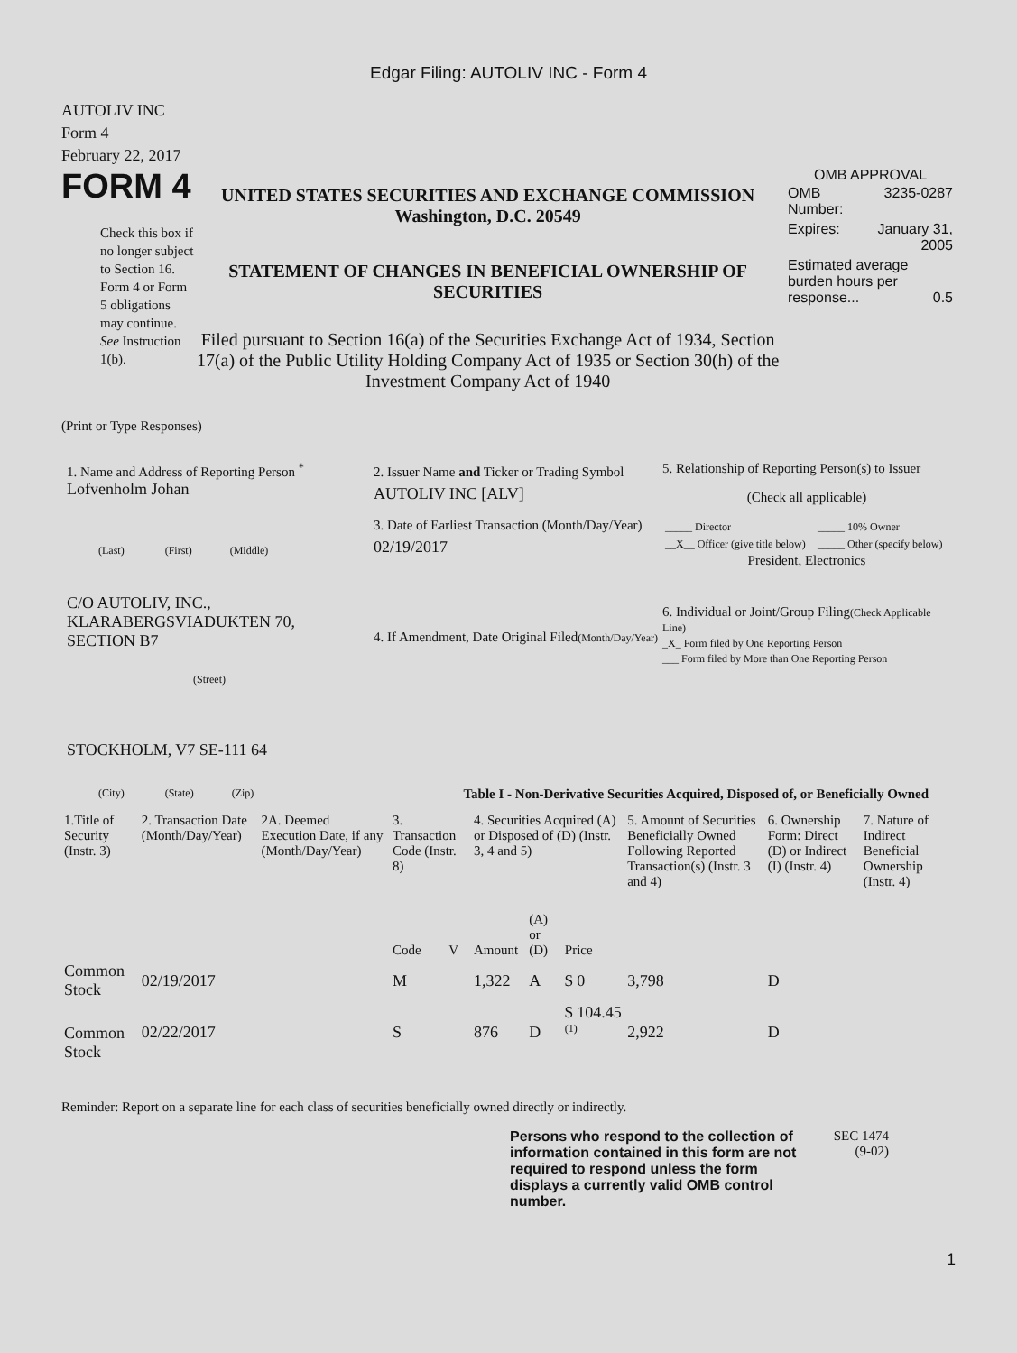Edgar Filing: AUTOLIV INC - Form 4
AUTOLIV INC
Form 4
February 22, 2017
FORM 4
Check this box if no longer subject to Section 16. Form 4 or Form 5 obligations may continue. See Instruction 1(b).
UNITED STATES SECURITIES AND EXCHANGE COMMISSION
Washington, D.C. 20549
STATEMENT OF CHANGES IN BENEFICIAL OWNERSHIP OF SECURITIES
Filed pursuant to Section 16(a) of the Securities Exchange Act of 1934, Section 17(a) of the Public Utility Holding Company Act of 1935 or Section 30(h) of the Investment Company Act of 1940
OMB APPROVAL
| OMB Number: | 3235-0287 |
| Expires: | January 31, 2005 |
| Estimated average burden hours per response... 0.5 | |
(Print or Type Responses)
1. Name and Address of Reporting Person <sup>*</sup>
Lofvenholm Johan
(Last) (First) (Middle)
C/O AUTOLIV, INC., KLARABERGSVIADUKTEN 70, SECTION B7
(Street)
STOCKHOLM, V7 SE-111 64
(City) (State) (Zip)
2. Issuer Name and Ticker or Trading Symbol
AUTOLIV INC [ALV]
3. Date of Earliest Transaction (Month/Day/Year)
02/19/2017
4. If Amendment, Date Original Filed(Month/Day/Year)
5. Relationship of Reporting Person(s) to Issuer
(Check all applicable)
| _____ Director | _____ 10% Owner |
| __X__ Officer (give title below) | _____ Other (specify below) |
President, Electronics
6. Individual or Joint/Group Filing(Check Applicable Line)
_X_ Form filed by One Reporting Person
___ Form filed by More than One Reporting Person
Table I - Non-Derivative Securities Acquired, Disposed of, or Beneficially Owned
| 1.Title of Security (Instr. 3) | 2. Transaction Date (Month/Day/Year) | 2A. Deemed Execution Date, if any (Month/Day/Year) | 3. Transaction Code (Instr. 8) | | 4. Securities Acquired (A) or Disposed of (D) (Instr. 3, 4 and 5) | | | 5. Amount of Securities Beneficially Owned Following Reported Transaction(s) (Instr. 3 and 4) | 6. Ownership Form: Direct (D) or Indirect (I) (Instr. 4) | 7. Nature of Indirect Beneficial Ownership (Instr. 4) |
| --- | --- | --- | --- | --- | --- | --- | --- | --- | --- | --- |
| | | | Code | V | Amount | (A) or (D) | Price | | | |
| Common Stock | 02/19/2017 | | M | | 1,322 | A | $ 0 | 3,798 | D | |
| Common Stock | 02/22/2017 | | S | | 876 | D | $ 104.45 <sup>(1)</sup> | 2,922 | D | |
Reminder: Report on a separate line for each class of securities beneficially owned directly or indirectly.
Persons who respond to the collection of information contained in this form are not required to respond unless the form displays a currently valid OMB control number.
SEC 1474 (9-02)
1